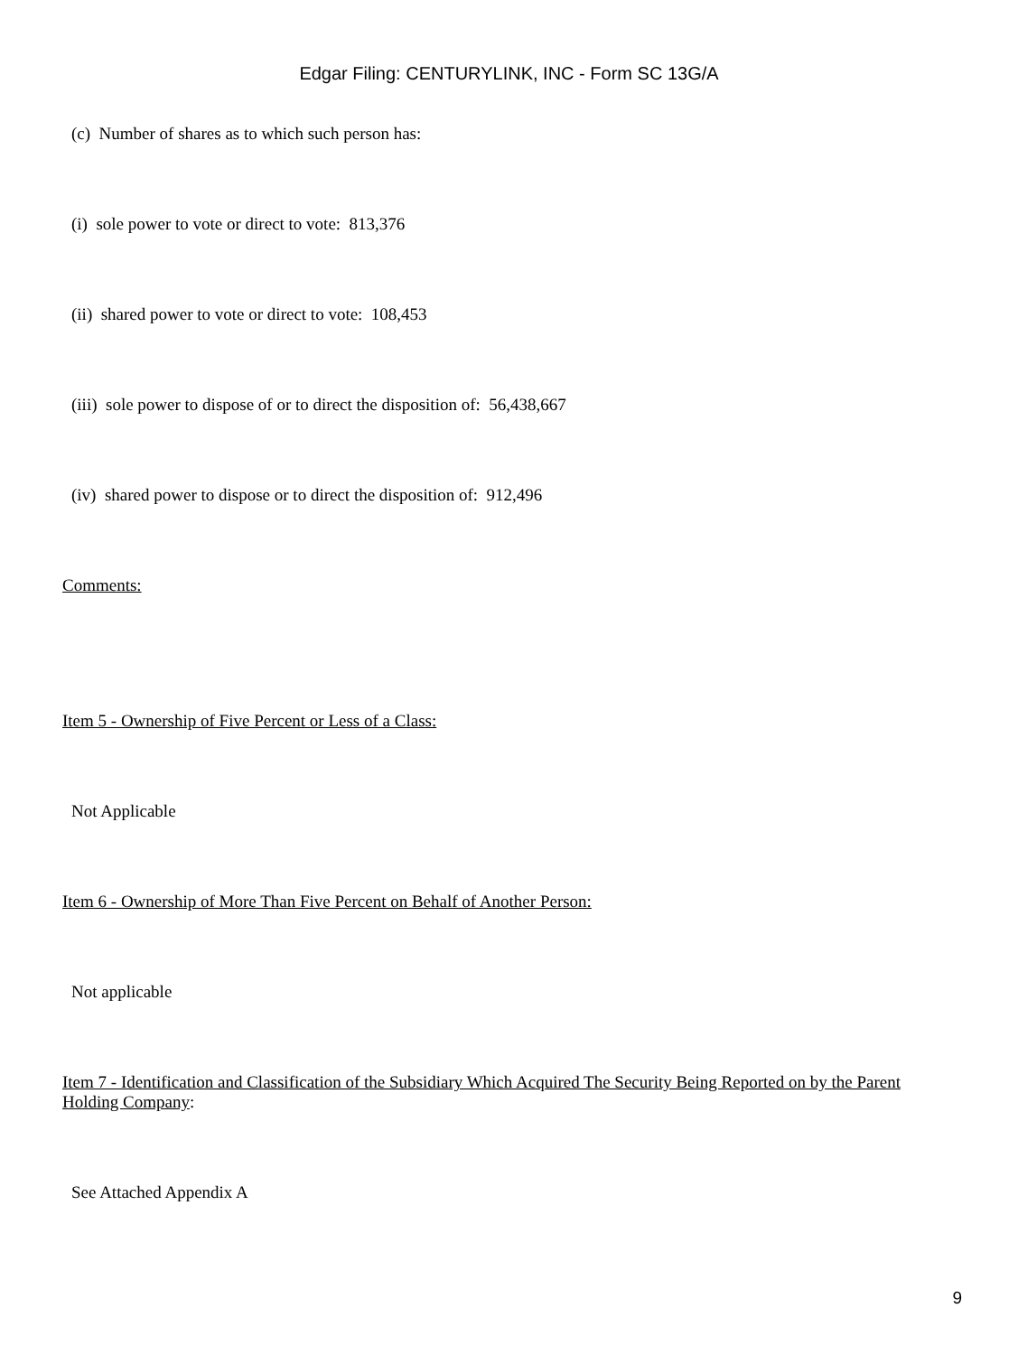Edgar Filing: CENTURYLINK, INC - Form SC 13G/A
(c) Number of shares as to which such person has:
(i) sole power to vote or direct to vote: 813,376
(ii) shared power to vote or direct to vote: 108,453
(iii) sole power to dispose of or to direct the disposition of: 56,438,667
(iv) shared power to dispose or to direct the disposition of: 912,496
Comments:
Item 5 - Ownership of Five Percent or Less of a Class:
Not Applicable
Item 6 - Ownership of More Than Five Percent on Behalf of Another Person:
Not applicable
Item 7 - Identification and Classification of the Subsidiary Which Acquired The Security Being Reported on by the Parent Holding Company:
See Attached Appendix A
9